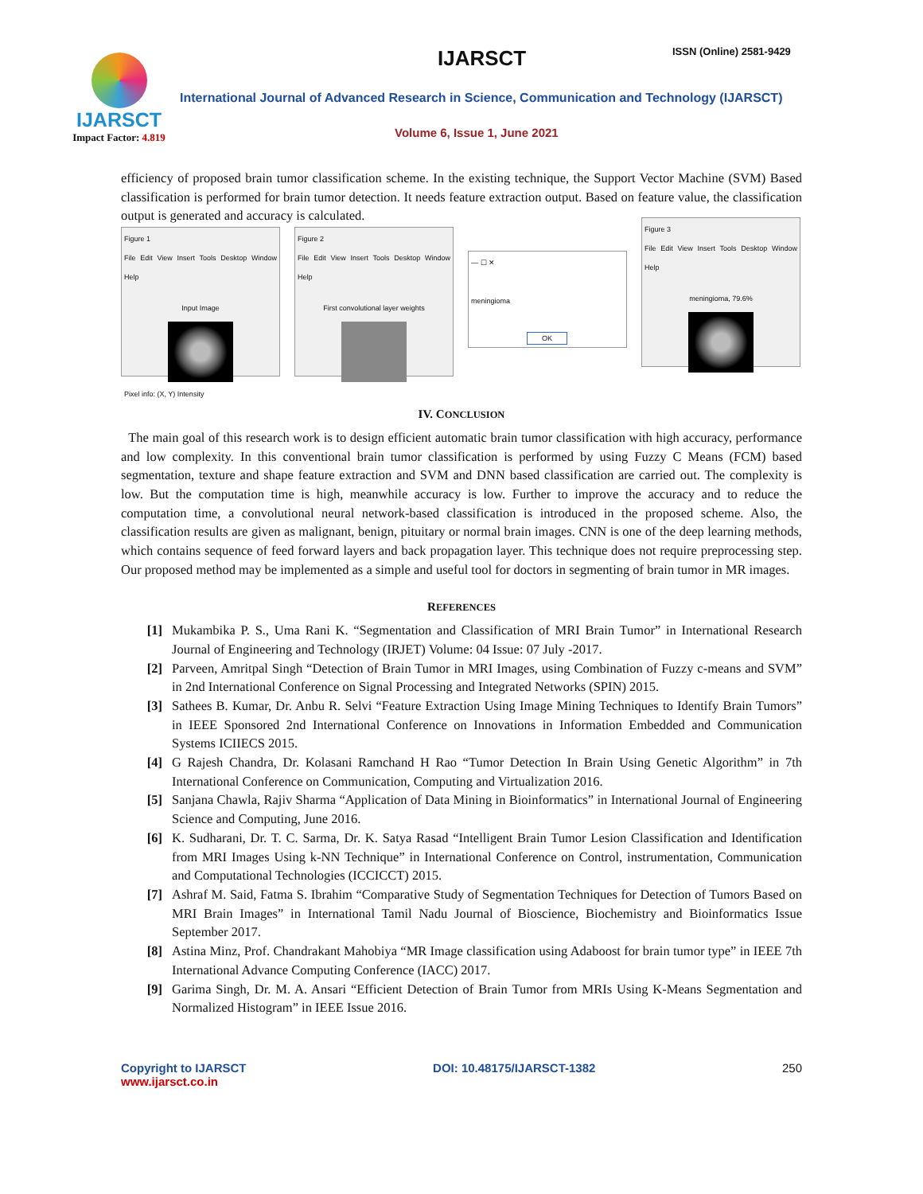IJARSCT
Impact Factor: 4.819
IJARSCT ISSN (Online) 2581-9429
International Journal of Advanced Research in Science, Communication and Technology (IJARSCT)
Volume 6, Issue 1, June 2021
efficiency of proposed brain tumor classification scheme. In the existing technique, the Support Vector Machine (SVM) Based classification is performed for brain tumor detection. It needs feature extraction output. Based on feature value, the classification output is generated and accuracy is calculated.
Figure 1
File Edit View Insert Tools Desktop Window Help
Input Image
Pixel info: (X, Y) Intensity
Figure 2
File Edit View Insert Tools Desktop Window Help
First convolutional layer weights
— ☐ ✕
meningioma
OK
Figure 3
File Edit View Insert Tools Desktop Window Help
meningioma, 79.6%
IV. CONCLUSION
The main goal of this research work is to design efficient automatic brain tumor classification with high accuracy, performance and low complexity. In this conventional brain tumor classification is performed by using Fuzzy C Means (FCM) based segmentation, texture and shape feature extraction and SVM and DNN based classification are carried out. The complexity is low. But the computation time is high, meanwhile accuracy is low. Further to improve the accuracy and to reduce the computation time, a convolutional neural network-based classification is introduced in the proposed scheme. Also, the classification results are given as malignant, benign, pituitary or normal brain images. CNN is one of the deep learning methods, which contains sequence of feed forward layers and back propagation layer. This technique does not require preprocessing step. Our proposed method may be implemented as a simple and useful tool for doctors in segmenting of brain tumor in MR images.
REFERENCES
[1] Mukambika P. S., Uma Rani K. “Segmentation and Classification of MRI Brain Tumor” in International Research Journal of Engineering and Technology (IRJET) Volume: 04 Issue: 07 July -2017.
[2] Parveen, Amritpal Singh “Detection of Brain Tumor in MRI Images, using Combination of Fuzzy c-means and SVM” in 2nd International Conference on Signal Processing and Integrated Networks (SPIN) 2015.
[3] Sathees B. Kumar, Dr. Anbu R. Selvi “Feature Extraction Using Image Mining Techniques to Identify Brain Tumors” in IEEE Sponsored 2nd International Conference on Innovations in Information Embedded and Communication Systems ICIIECS 2015.
[4] G Rajesh Chandra, Dr. Kolasani Ramchand H Rao “Tumor Detection In Brain Using Genetic Algorithm” in 7th International Conference on Communication, Computing and Virtualization 2016.
[5] Sanjana Chawla, Rajiv Sharma “Application of Data Mining in Bioinformatics” in International Journal of Engineering Science and Computing, June 2016.
[6] K. Sudharani, Dr. T. C. Sarma, Dr. K. Satya Rasad “Intelligent Brain Tumor Lesion Classification and Identification from MRI Images Using k-NN Technique” in International Conference on Control, instrumentation, Communication and Computational Technologies (ICCICCT) 2015.
[7] Ashraf M. Said, Fatma S. Ibrahim “Comparative Study of Segmentation Techniques for Detection of Tumors Based on MRI Brain Images” in International Tamil Nadu Journal of Bioscience, Biochemistry and Bioinformatics Issue September 2017.
[8] Astina Minz, Prof. Chandrakant Mahobiya “MR Image classification using Adaboost for brain tumor type” in IEEE 7th International Advance Computing Conference (IACC) 2017.
[9] Garima Singh, Dr. M. A. Ansari “Efficient Detection of Brain Tumor from MRIs Using K-Means Segmentation and Normalized Histogram” in IEEE Issue 2016.
Copyright to IJARSCT
www.ijarsct.co.in
DOI: 10.48175/IJARSCT-1382 250